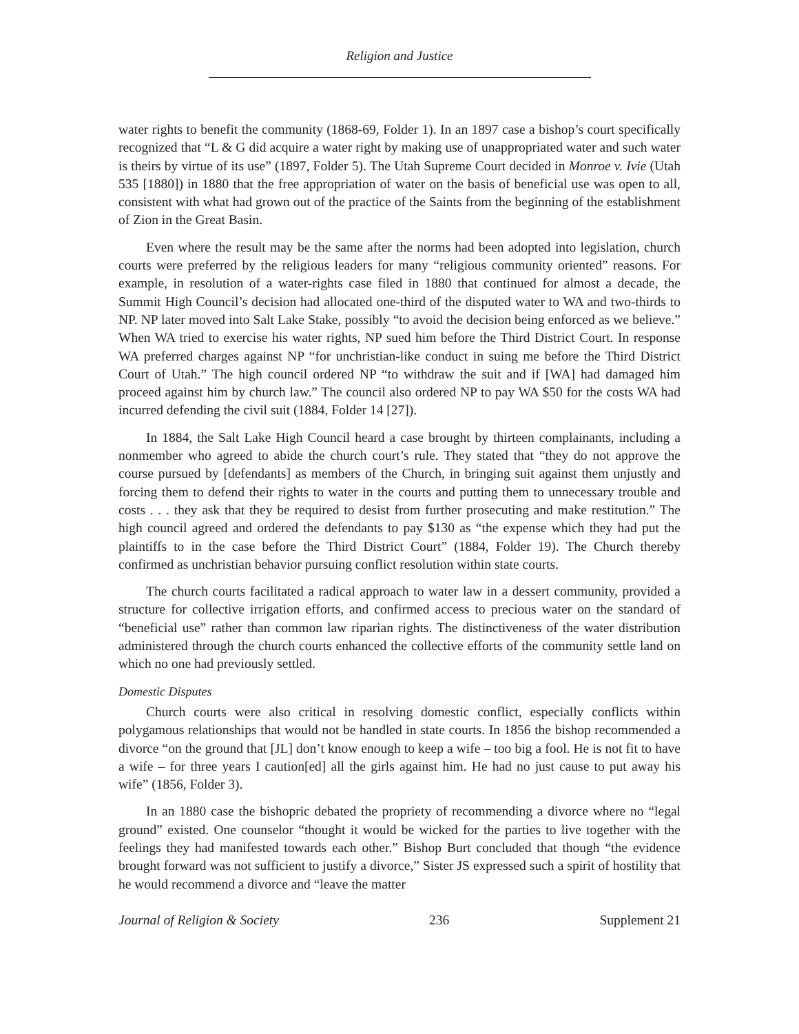Religion and Justice
water rights to benefit the community (1868-69, Folder 1). In an 1897 case a bishop’s court specifically recognized that “L & G did acquire a water right by making use of unappropriated water and such water is theirs by virtue of its use” (1897, Folder 5). The Utah Supreme Court decided in Monroe v. Ivie (Utah 535 [1880]) in 1880 that the free appropriation of water on the basis of beneficial use was open to all, consistent with what had grown out of the practice of the Saints from the beginning of the establishment of Zion in the Great Basin.
Even where the result may be the same after the norms had been adopted into legislation, church courts were preferred by the religious leaders for many “religious community oriented” reasons. For example, in resolution of a water-rights case filed in 1880 that continued for almost a decade, the Summit High Council’s decision had allocated one-third of the disputed water to WA and two-thirds to NP. NP later moved into Salt Lake Stake, possibly “to avoid the decision being enforced as we believe.” When WA tried to exercise his water rights, NP sued him before the Third District Court. In response WA preferred charges against NP “for unchristian-like conduct in suing me before the Third District Court of Utah.” The high council ordered NP “to withdraw the suit and if [WA] had damaged him proceed against him by church law.” The council also ordered NP to pay WA $50 for the costs WA had incurred defending the civil suit (1884, Folder 14 [27]).
In 1884, the Salt Lake High Council heard a case brought by thirteen complainants, including a nonmember who agreed to abide the church court’s rule. They stated that “they do not approve the course pursued by [defendants] as members of the Church, in bringing suit against them unjustly and forcing them to defend their rights to water in the courts and putting them to unnecessary trouble and costs . . . they ask that they be required to desist from further prosecuting and make restitution.” The high council agreed and ordered the defendants to pay $130 as “the expense which they had put the plaintiffs to in the case before the Third District Court” (1884, Folder 19). The Church thereby confirmed as unchristian behavior pursuing conflict resolution within state courts.
The church courts facilitated a radical approach to water law in a dessert community, provided a structure for collective irrigation efforts, and confirmed access to precious water on the standard of “beneficial use” rather than common law riparian rights. The distinctiveness of the water distribution administered through the church courts enhanced the collective efforts of the community settle land on which no one had previously settled.
Domestic Disputes
Church courts were also critical in resolving domestic conflict, especially conflicts within polygamous relationships that would not be handled in state courts. In 1856 the bishop recommended a divorce “on the ground that [JL] don’t know enough to keep a wife – too big a fool. He is not fit to have a wife – for three years I caution[ed] all the girls against him. He had no just cause to put away his wife” (1856, Folder 3).
In an 1880 case the bishopric debated the propriety of recommending a divorce where no “legal ground” existed. One counselor “thought it would be wicked for the parties to live together with the feelings they had manifested towards each other.” Bishop Burt concluded that though “the evidence brought forward was not sufficient to justify a divorce,” Sister JS expressed such a spirit of hostility that he would recommend a divorce and “leave the matter
Journal of Religion & Society 236 Supplement 21